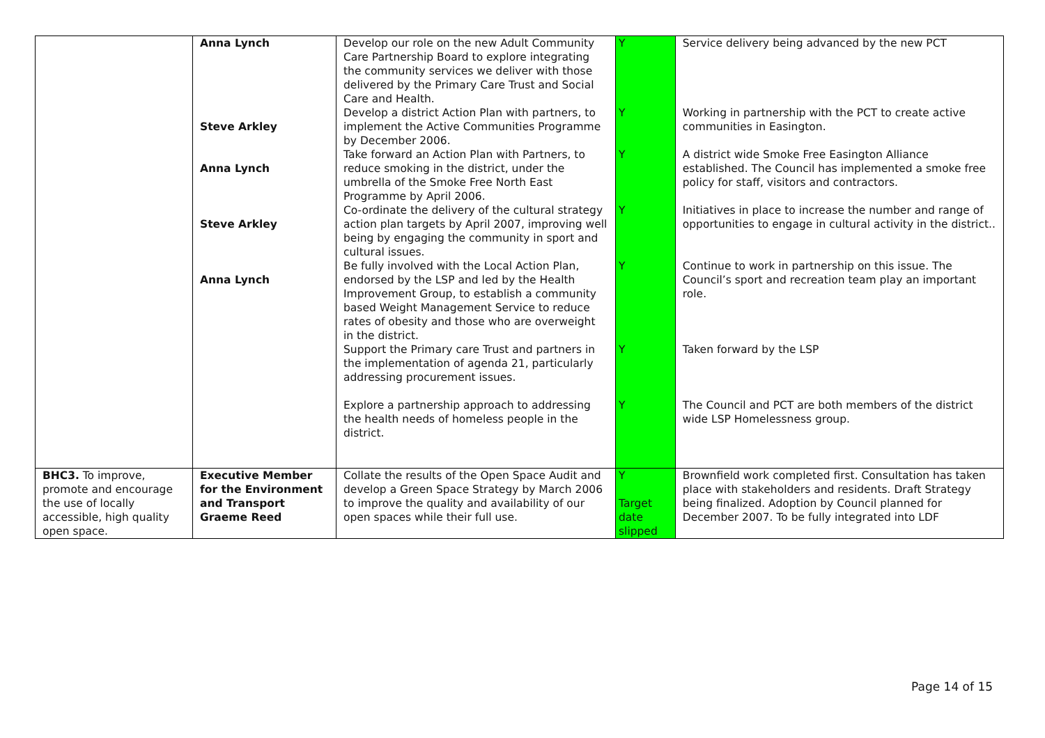| | Anna Lynch | Develop our role on the new Adult Community Care Partnership Board to explore integrating the community services we deliver with those delivered by the Primary Care Trust and Social Care and Health. | Y | Service delivery being advanced by the new PCT |
| | Steve Arkley | Develop a district Action Plan with partners, to implement the Active Communities Programme by December 2006. | Y | Working in partnership with the PCT to create active communities in Easington. |
| | Anna Lynch | Take forward an Action Plan with Partners, to reduce smoking in the district, under the umbrella of the Smoke Free North East Programme by April 2006. | Y | A district wide Smoke Free Easington Alliance established. The Council has implemented a smoke free policy for staff, visitors and contractors. |
| | Steve Arkley | Co-ordinate the delivery of the cultural strategy action plan targets by April 2007, improving well being by engaging the community in sport and cultural issues. | Y | Initiatives in place to increase the number and range of opportunities to engage in cultural activity in the district.. |
| | Anna Lynch | Be fully involved with the Local Action Plan, endorsed by the LSP and led by the Health Improvement Group, to establish a community based Weight Management Service to reduce rates of obesity and those who are overweight in the district. | Y | Continue to work in partnership on this issue. The Council’s sport and recreation team play an important role. |
| | | Support the Primary care Trust and partners in the implementation of agenda 21, particularly addressing procurement issues. | Y | Taken forward by the LSP |
| | | Explore a partnership approach to addressing the health needs of homeless people in the district. | Y | The Council and PCT are both members of the district wide LSP Homelessness group. |
| BHC3. To improve, promote and encourage the use of locally accessible, high quality open space. | Executive Member for the Environment and Transport Graeme Reed | Collate the results of the Open Space Audit and develop a Green Space Strategy by March 2006 to improve the quality and availability of our open spaces while their full use. | Y Target date slipped | Brownfield work completed first. Consultation has taken place with stakeholders and residents. Draft Strategy being finalized. Adoption by Council planned for December 2007. To be fully integrated into LDF |
Page 14 of 15